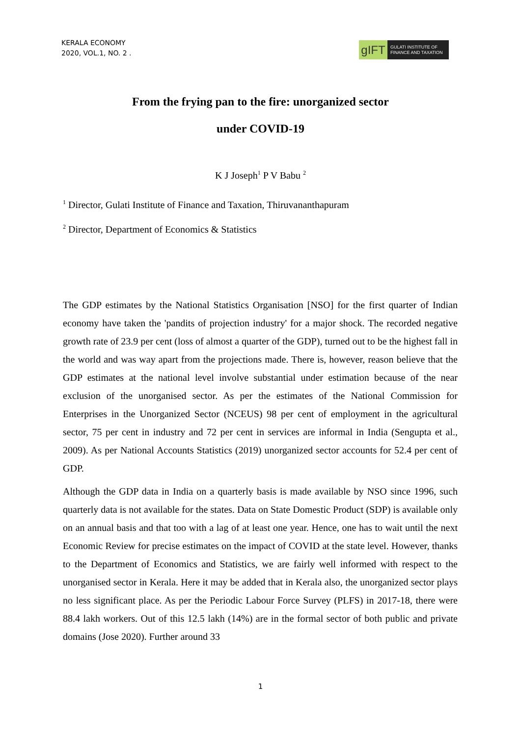KERALA ECONOMY
2020, VOL.1, NO. 2 .
gIFT
GULATI INSTITUTE OF
FINANCE AND TAXATION
From the frying pan to the fire: unorganized sector
under COVID-19
K J Joseph<sup>1</sup> P V Babu <sup>2</sup>
<sup>1</sup> Director, Gulati Institute of Finance and Taxation, Thiruvananthapuram
<sup>2</sup> Director, Department of Economics & Statistics
The GDP estimates by the National Statistics Organisation [NSO] for the first quarter of Indian economy have taken the 'pandits of projection industry' for a major shock. The recorded negative growth rate of 23.9 per cent (loss of almost a quarter of the GDP), turned out to be the highest fall in the world and was way apart from the projections made. There is, however, reason believe that the GDP estimates at the national level involve substantial under estimation because of the near exclusion of the unorganised sector. As per the estimates of the National Commission for Enterprises in the Unorganized Sector (NCEUS) 98 per cent of employment in the agricultural sector, 75 per cent in industry and 72 per cent in services are informal in India (Sengupta et al., 2009). As per National Accounts Statistics (2019) unorganized sector accounts for 52.4 per cent of GDP.
Although the GDP data in India on a quarterly basis is made available by NSO since 1996, such quarterly data is not available for the states. Data on State Domestic Product (SDP) is available only on an annual basis and that too with a lag of at least one year. Hence, one has to wait until the next Economic Review for precise estimates on the impact of COVID at the state level. However, thanks to the Department of Economics and Statistics, we are fairly well informed with respect to the unorganised sector in Kerala. Here it may be added that in Kerala also, the unorganized sector plays no less significant place. As per the Periodic Labour Force Survey (PLFS) in 2017-18, there were 88.4 lakh workers. Out of this 12.5 lakh (14%) are in the formal sector of both public and private domains (Jose 2020). Further around 33
1